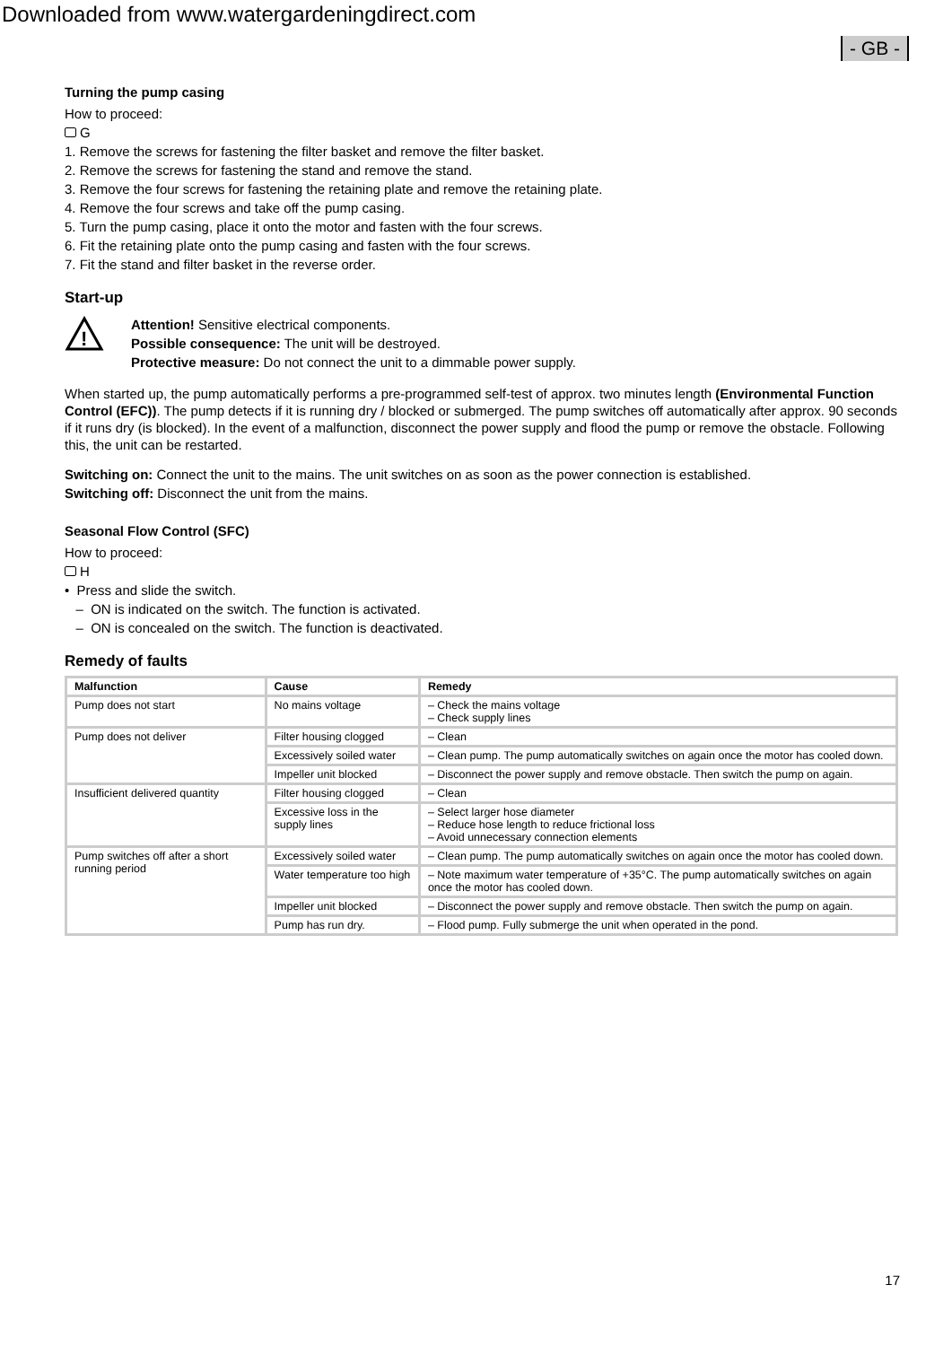Downloaded from www.watergardeningdirect.com
- GB -
Turning the pump casing
How to proceed:
G
1. Remove the screws for fastening the filter basket and remove the filter basket.
2. Remove the screws for fastening the stand and remove the stand.
3. Remove the four screws for fastening the retaining plate and remove the retaining plate.
4. Remove the four screws and take off the pump casing.
5. Turn the pump casing, place it onto the motor and fasten with the four screws.
6. Fit the retaining plate onto the pump casing and fasten with the four screws.
7. Fit the stand and filter basket in the reverse order.
Start-up
!
Attention! Sensitive electrical components.
Possible consequence: The unit will be destroyed.
Protective measure: Do not connect the unit to a dimmable power supply.
When started up, the pump automatically performs a pre-programmed self-test of approx. two minutes length (Environmental Function Control (EFC)). The pump detects if it is running dry / blocked or submerged. The pump switches off automatically after approx. 90 seconds if it runs dry (is blocked). In the event of a malfunction, disconnect the power supply and flood the pump or remove the obstacle. Following this, the unit can be restarted.
Switching on: Connect the unit to the mains. The unit switches on as soon as the power connection is established.
Switching off: Disconnect the unit from the mains.
Seasonal Flow Control (SFC)
How to proceed:
H
• Press and slide the switch.
– ON is indicated on the switch. The function is activated.
– ON is concealed on the switch. The function is deactivated.
Remedy of faults
| Malfunction | Cause | Remedy |
| --- | --- | --- |
| Pump does not start | No mains voltage | – Check the mains voltage – Check supply lines |
| Pump does not deliver | Filter housing clogged | – Clean |
| | Excessively soiled water | – Clean pump. The pump automatically switches on again once the motor has cooled down. |
| | Impeller unit blocked | – Disconnect the power supply and remove obstacle. Then switch the pump on again. |
| Insufficient delivered quantity | Filter housing clogged | – Clean |
| | Excessive loss in the supply lines | – Select larger hose diameter – Reduce hose length to reduce frictional loss – Avoid unnecessary connection elements |
| Pump switches off after a short running period | Excessively soiled water | – Clean pump. The pump automatically switches on again once the motor has cooled down. |
| | Water temperature too high | – Note maximum water temperature of +35°C. The pump automatically switches on again once the motor has cooled down. |
| | Impeller unit blocked | – Disconnect the power supply and remove obstacle. Then switch the pump on again. |
| | Pump has run dry. | – Flood pump. Fully submerge the unit when operated in the pond. |
17